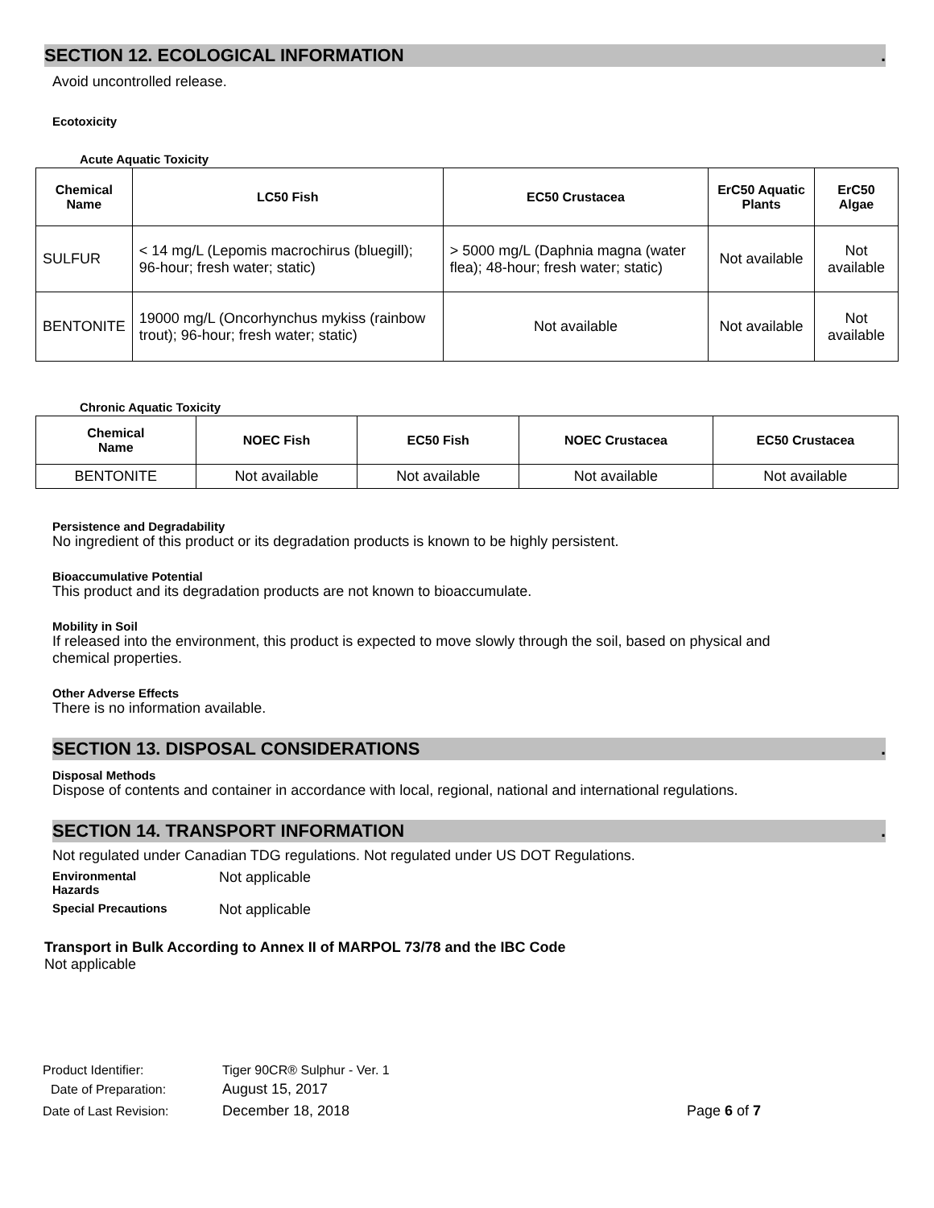SECTION 12. ECOLOGICAL INFORMATION.
Avoid uncontrolled release.
Ecotoxicity
Acute Aquatic Toxicity
| Chemical Name | LC50 Fish | EC50 Crustacea | ErC50 Aquatic Plants | ErC50 Algae |
| --- | --- | --- | --- | --- |
| SULFUR | < 14 mg/L (Lepomis macrochirus (bluegill); 96-hour; fresh water; static) | > 5000 mg/L (Daphnia magna (water flea); 48-hour; fresh water; static) | Not available | Not available |
| BENTONITE | 19000 mg/L (Oncorhynchus mykiss (rainbow trout); 96-hour; fresh water; static) | Not available | Not available | Not available |
Chronic Aquatic Toxicity
| Chemical Name | NOEC Fish | EC50 Fish | NOEC Crustacea | EC50 Crustacea |
| --- | --- | --- | --- | --- |
| BENTONITE | Not available | Not available | Not available | Not available |
Persistence and Degradability
No ingredient of this product or its degradation products is known to be highly persistent.
Bioaccumulative Potential
This product and its degradation products are not known to bioaccumulate.
Mobility in Soil
If released into the environment, this product is expected to move slowly through the soil, based on physical and
chemical properties.
Other Adverse Effects
There is no information available.
SECTION 13. DISPOSAL CONSIDERATIONS.
Disposal Methods
Dispose of contents and container in accordance with local, regional, national and international regulations.
SECTION 14. TRANSPORT INFORMATION.
Not regulated under Canadian TDG regulations. Not regulated under US DOT Regulations.
Environmental
Hazards
Not applicable
Special Precautions
Not applicable
Transport in Bulk According to Annex II of MARPOL 73/78 and the IBC Code
Not applicable
| Product Identifier: | Tiger 90CR® Sulphur - Ver. 1 | |
| Date of Preparation: | August 15, 2017 | |
| Date of Last Revision: | December 18, 2018 | Page 6 of 7 |